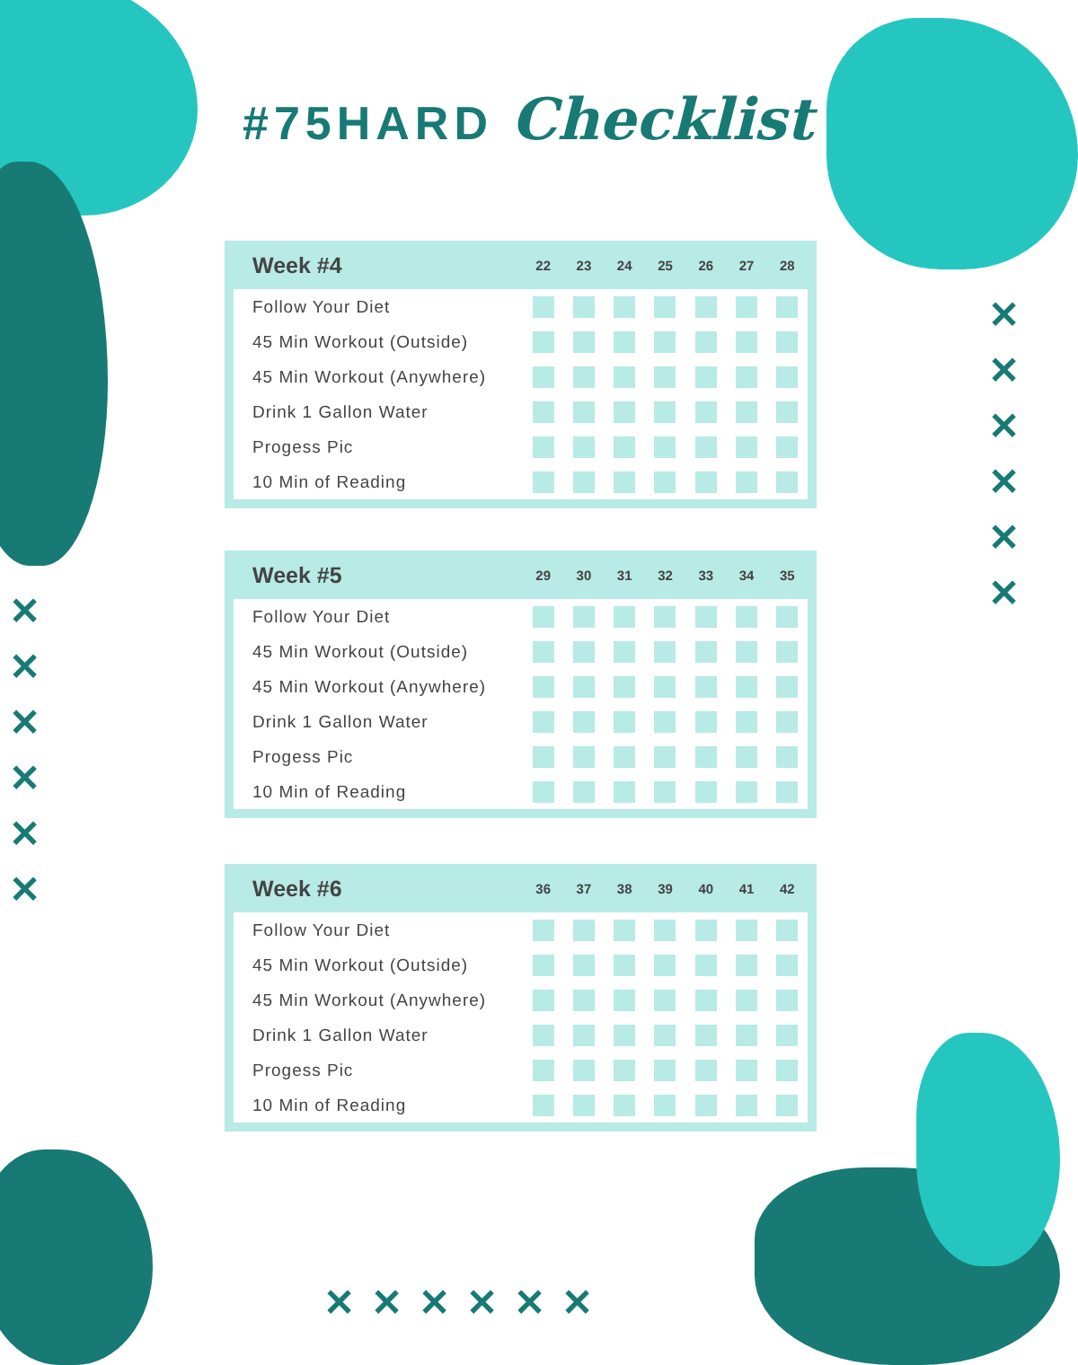✕
✕
✕
✕
✕
✕
✕
✕
✕
✕
✕
✕
✕✕✕✕✕✕
#75HARD Checklist
| Week #4 | 22 | 23 | 24 | 25 | 26 | 27 | 28 |
| --- | --- | --- | --- | --- | --- | --- | --- |
| Follow Your Diet | | | | | | | |
| 45 Min Workout (Outside) | | | | | | | |
| 45 Min Workout (Anywhere) | | | | | | | |
| Drink 1 Gallon Water | | | | | | | |
| Progess Pic | | | | | | | |
| 10 Min of Reading | | | | | | | |
| Week #5 | 29 | 30 | 31 | 32 | 33 | 34 | 35 |
| --- | --- | --- | --- | --- | --- | --- | --- |
| Follow Your Diet | | | | | | | |
| 45 Min Workout (Outside) | | | | | | | |
| 45 Min Workout (Anywhere) | | | | | | | |
| Drink 1 Gallon Water | | | | | | | |
| Progess Pic | | | | | | | |
| 10 Min of Reading | | | | | | | |
| Week #6 | 36 | 37 | 38 | 39 | 40 | 41 | 42 |
| --- | --- | --- | --- | --- | --- | --- | --- |
| Follow Your Diet | | | | | | | |
| 45 Min Workout (Outside) | | | | | | | |
| 45 Min Workout (Anywhere) | | | | | | | |
| Drink 1 Gallon Water | | | | | | | |
| Progess Pic | | | | | | | |
| 10 Min of Reading | | | | | | | |